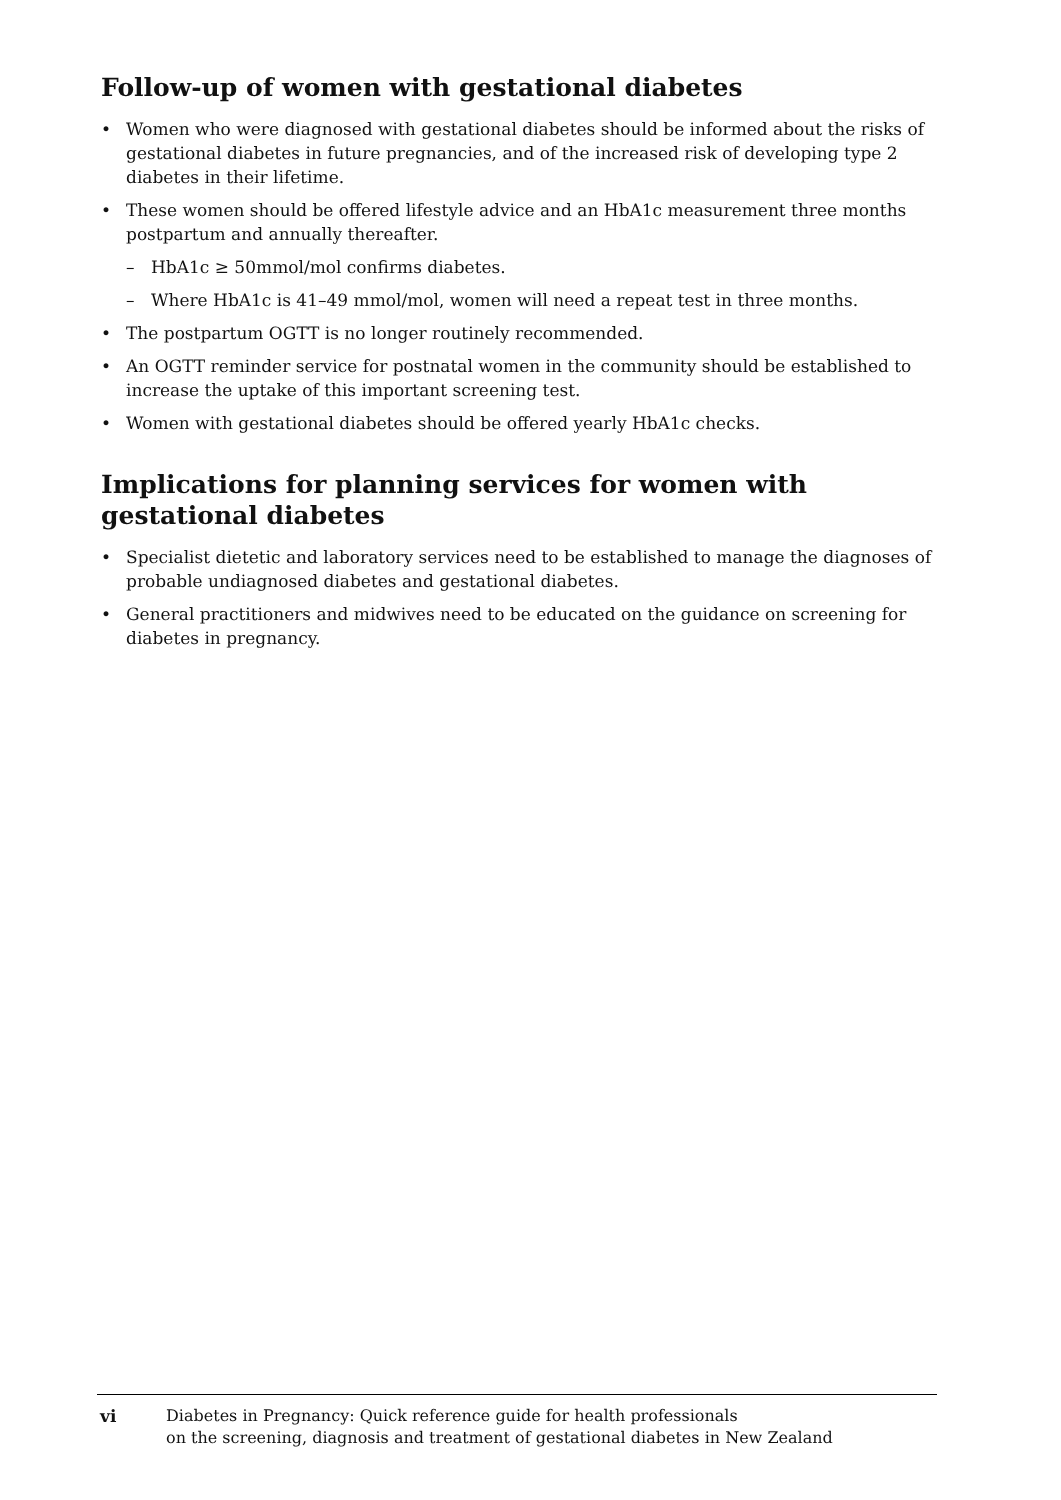Follow-up of women with gestational diabetes
• Women who were diagnosed with gestational diabetes should be informed about the risks of gestational diabetes in future pregnancies, and of the increased risk of developing type 2 diabetes in their lifetime.
• These women should be offered lifestyle advice and an HbA1c measurement three months postpartum and annually thereafter.
– HbA1c ≥ 50mmol/mol confirms diabetes.
– Where HbA1c is 41–49 mmol/mol, women will need a repeat test in three months.
• The postpartum OGTT is no longer routinely recommended.
• An OGTT reminder service for postnatal women in the community should be established to increase the uptake of this important screening test.
• Women with gestational diabetes should be offered yearly HbA1c checks.
Implications for planning services for women with gestational diabetes
• Specialist dietetic and laboratory services need to be established to manage the diagnoses of probable undiagnosed diabetes and gestational diabetes.
• General practitioners and midwives need to be educated on the guidance on screening for diabetes in pregnancy.
vi Diabetes in Pregnancy: Quick reference guide for health professionals
on the screening, diagnosis and treatment of gestational diabetes in New Zealand